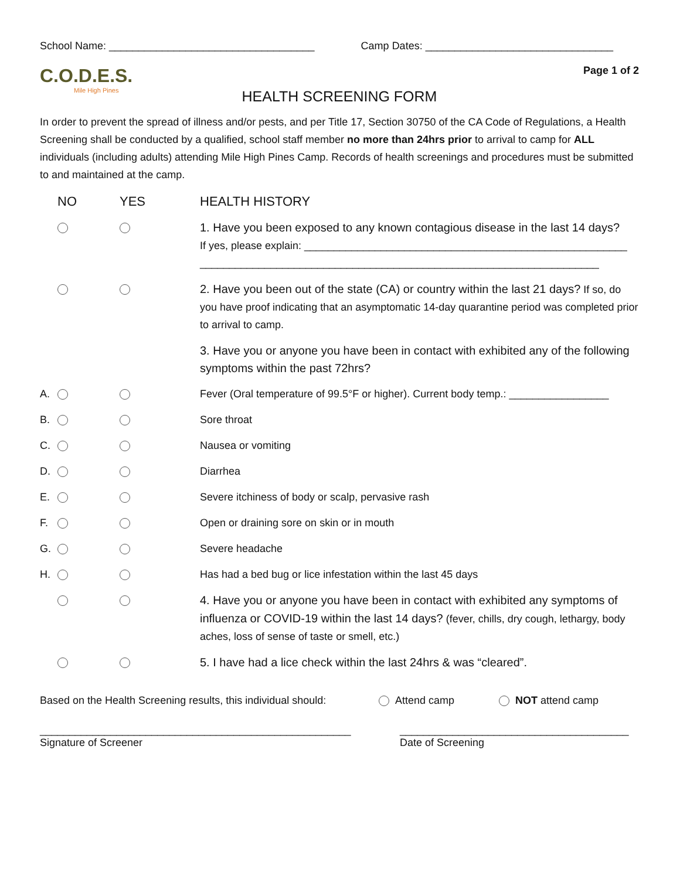School Name: ___________________________________ Camp Dates: ________________________________
Page 1 of 2
C.O.D.E.S.
Mile High Pines
HEALTH SCREENING FORM
In order to prevent the spread of illness and/or pests, and per Title 17, Section 30750 of the CA Code of Regulations, a Health Screening shall be conducted by a qualified, school staff member no more than 24hrs prior to arrival to camp for ALL individuals (including adults) attending Mile High Pines Camp. Records of health screenings and procedures must be submitted to and maintained at the camp.
NO YES HEALTH HISTORY
1. Have you been exposed to any known contagious disease in the last 14 days?
If yes, please explain: _______________________________________________________
____________________________________________________________________
2. Have you been out of the state (CA) or country within the last 21 days? If so, do you have proof indicating that an asymptomatic 14-day quarantine period was completed prior to arrival to camp.
3. Have you or anyone you have been in contact with exhibited any of the following symptoms within the past 72hrs?
A. Fever (Oral temperature of 99.5°F or higher). Current body temp.: _________________
B. Sore throat
C. Nausea or vomiting
D. Diarrhea
E. Severe itchiness of body or scalp, pervasive rash
F. Open or draining sore on skin or in mouth
G. Severe headache
H. Has had a bed bug or lice infestation within the last 45 days
4. Have you or anyone you have been in contact with exhibited any symptoms of influenza or COVID-19 within the last 14 days? (fever, chills, dry cough, lethargy, body aches, loss of sense of taste or smell, etc.)
5. I have had a lice check within the last 24hrs & was “cleared”.
Based on the Health Screening results, this individual should: Attend camp NOT attend camp
_____________________________________________________
Signature of Screener _______________________________________
Date of Screening